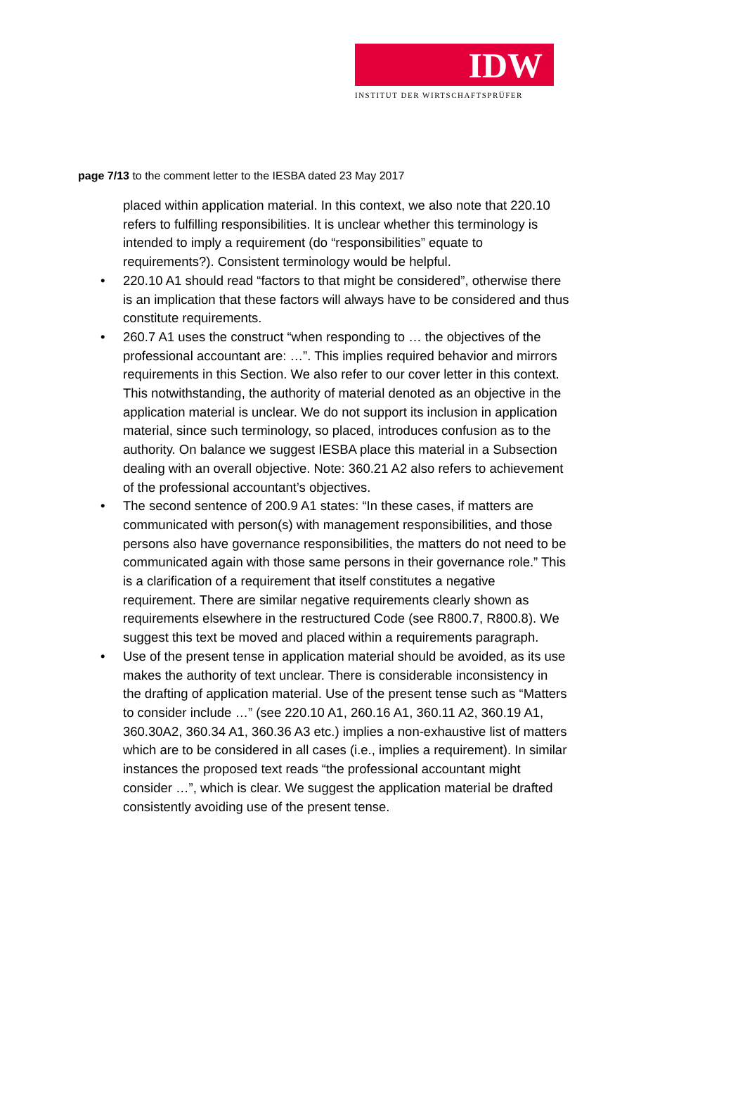IDW
INSTITUT DER WIRTSCHAFTSPRÜFER
page 7/13 to the comment letter to the IESBA dated 23 May 2017
placed within application material. In this context, we also note that 220.10 refers to fulfilling responsibilities. It is unclear whether this terminology is intended to imply a requirement (do “responsibilities” equate to requirements?). Consistent terminology would be helpful.
• 220.10 A1 should read “factors to that might be considered”, otherwise there is an implication that these factors will always have to be considered and thus constitute requirements.
• 260.7 A1 uses the construct “when responding to … the objectives of the professional accountant are: …”. This implies required behavior and mirrors requirements in this Section. We also refer to our cover letter in this context. This notwithstanding, the authority of material denoted as an objective in the application material is unclear. We do not support its inclusion in application material, since such terminology, so placed, introduces confusion as to the authority. On balance we suggest IESBA place this material in a Subsection dealing with an overall objective. Note: 360.21 A2 also refers to achievement of the professional accountant’s objectives.
• The second sentence of 200.9 A1 states: “In these cases, if matters are communicated with person(s) with management responsibilities, and those persons also have governance responsibilities, the matters do not need to be communicated again with those same persons in their governance role.” This is a clarification of a requirement that itself constitutes a negative requirement. There are similar negative requirements clearly shown as requirements elsewhere in the restructured Code (see R800.7, R800.8). We suggest this text be moved and placed within a requirements paragraph.
• Use of the present tense in application material should be avoided, as its use makes the authority of text unclear. There is considerable inconsistency in the drafting of application material. Use of the present tense such as “Matters to consider include …” (see 220.10 A1, 260.16 A1, 360.11 A2, 360.19 A1, 360.30A2, 360.34 A1, 360.36 A3 etc.) implies a non-exhaustive list of matters which are to be considered in all cases (i.e., implies a requirement). In similar instances the proposed text reads “the professional accountant might consider …”, which is clear. We suggest the application material be drafted consistently avoiding use of the present tense.